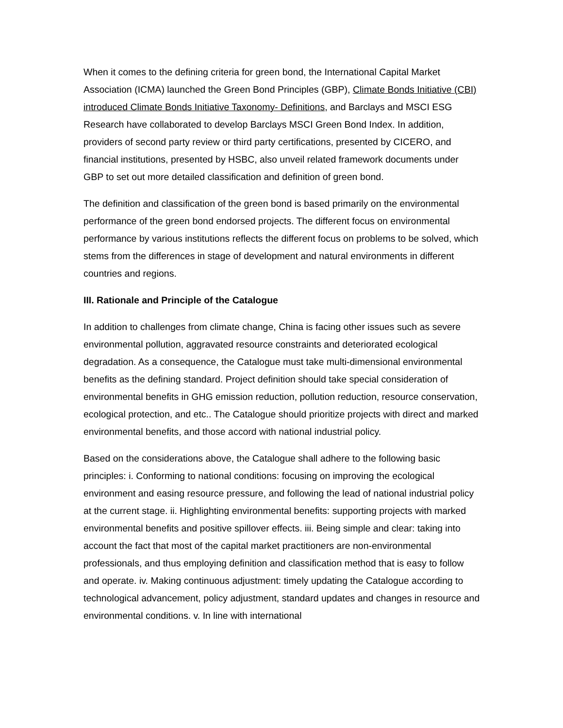When it comes to the defining criteria for green bond, the International Capital Market Association (ICMA) launched the Green Bond Principles (GBP), Climate Bonds Initiative (CBI) introduced Climate Bonds Initiative Taxonomy- Definitions, and Barclays and MSCI ESG Research have collaborated to develop Barclays MSCI Green Bond Index. In addition, providers of second party review or third party certifications, presented by CICERO, and financial institutions, presented by HSBC, also unveil related framework documents under GBP to set out more detailed classification and definition of green bond.
The definition and classification of the green bond is based primarily on the environmental performance of the green bond endorsed projects. The different focus on environmental performance by various institutions reflects the different focus on problems to be solved, which stems from the differences in stage of development and natural environments in different countries and regions.
III. Rationale and Principle of the Catalogue
In addition to challenges from climate change, China is facing other issues such as severe environmental pollution, aggravated resource constraints and deteriorated ecological degradation. As a consequence, the Catalogue must take multi-dimensional environmental benefits as the defining standard. Project definition should take special consideration of environmental benefits in GHG emission reduction, pollution reduction, resource conservation, ecological protection, and etc.. The Catalogue should prioritize projects with direct and marked environmental benefits, and those accord with national industrial policy.
Based on the considerations above, the Catalogue shall adhere to the following basic principles: i. Conforming to national conditions: focusing on improving the ecological environment and easing resource pressure, and following the lead of national industrial policy at the current stage. ii. Highlighting environmental benefits: supporting projects with marked environmental benefits and positive spillover effects. iii. Being simple and clear: taking into account the fact that most of the capital market practitioners are non-environmental professionals, and thus employing definition and classification method that is easy to follow and operate. iv. Making continuous adjustment: timely updating the Catalogue according to technological advancement, policy adjustment, standard updates and changes in resource and environmental conditions. v. In line with international